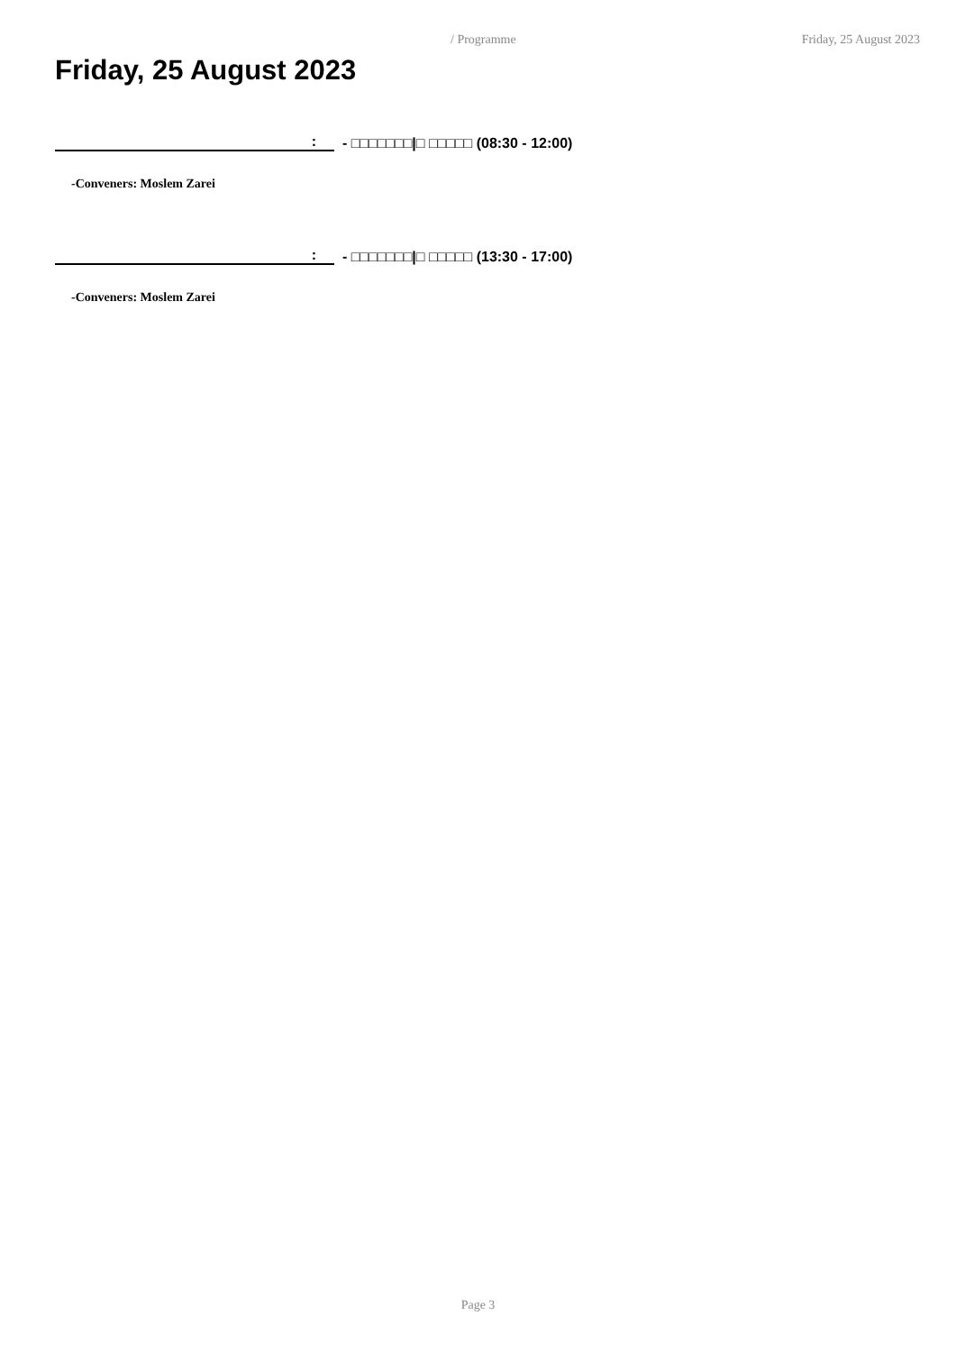/ Programme Friday, 25 August 2023
Friday, 25 August 2023
: - □□□□□□□|□ □□□□□ (08:30 - 12:00)
-Conveners: Moslem Zarei
: - □□□□□□□|□ □□□□□ (13:30 - 17:00)
-Conveners: Moslem Zarei
Page 3